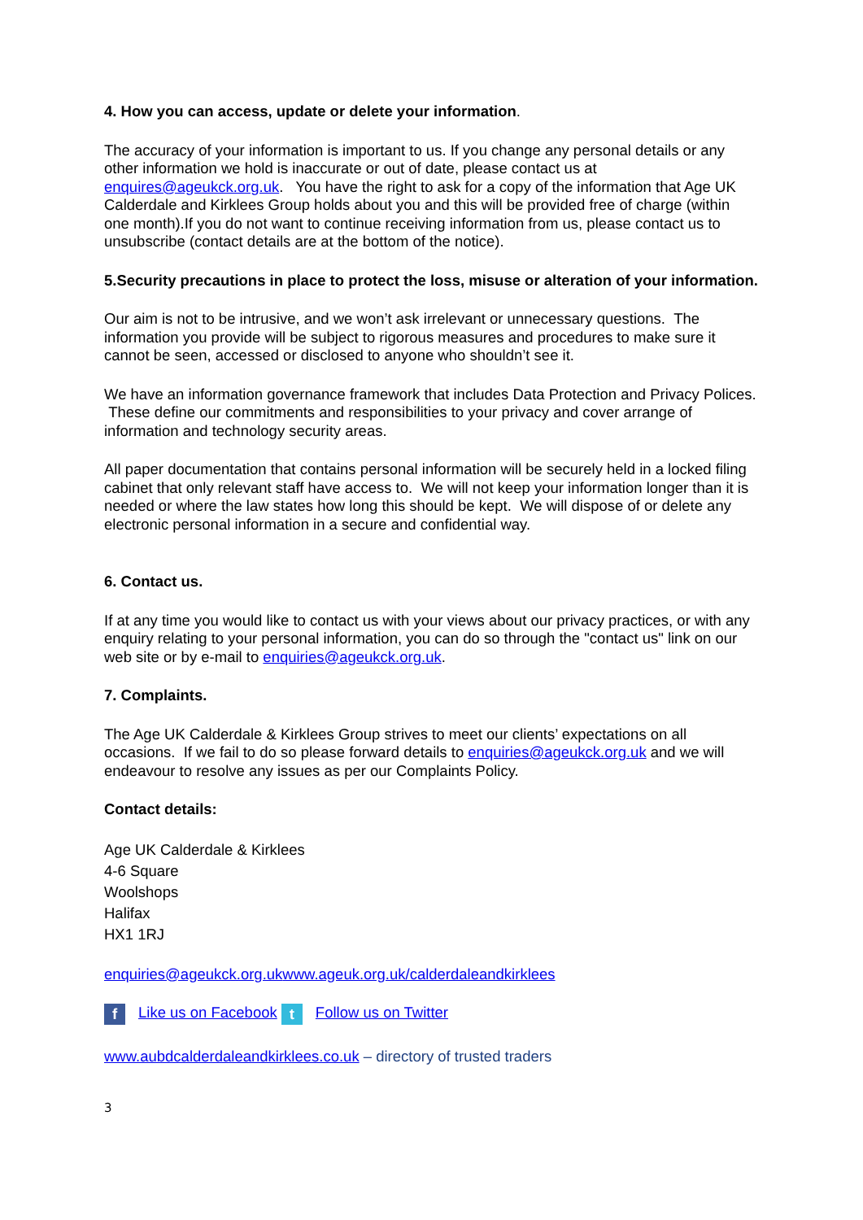4. How you can access, update or delete your information.
The accuracy of your information is important to us. If you change any personal details or any other information we hold is inaccurate or out of date, please contact us at enquires@ageukck.org.uk. You have the right to ask for a copy of the information that Age UK Calderdale and Kirklees Group holds about you and this will be provided free of charge (within one month).If you do not want to continue receiving information from us, please contact us to unsubscribe (contact details are at the bottom of the notice).
5.Security precautions in place to protect the loss, misuse or alteration of your information.
Our aim is not to be intrusive, and we won’t ask irrelevant or unnecessary questions. The information you provide will be subject to rigorous measures and procedures to make sure it cannot be seen, accessed or disclosed to anyone who shouldn’t see it.
We have an information governance framework that includes Data Protection and Privacy Polices. These define our commitments and responsibilities to your privacy and cover arrange of information and technology security areas.
All paper documentation that contains personal information will be securely held in a locked filing cabinet that only relevant staff have access to. We will not keep your information longer than it is needed or where the law states how long this should be kept. We will dispose of or delete any electronic personal information in a secure and confidential way.
6. Contact us.
If at any time you would like to contact us with your views about our privacy practices, or with any enquiry relating to your personal information, you can do so through the "contact us" link on our web site or by e-mail to enquiries@ageukck.org.uk.
7. Complaints.
The Age UK Calderdale & Kirklees Group strives to meet our clients’ expectations on all occasions. If we fail to do so please forward details to enquiries@ageukck.org.uk and we will endeavour to resolve any issues as per our Complaints Policy.
Contact details:
Age UK Calderdale & Kirklees
4-6 Square
Woolshops
Halifax
HX1 1RJ
enquiries@ageukck.org.uk www.ageuk.org.uk/calderdaleandkirklees
f Like us on Facebook t Follow us on Twitter
www.aubdcalderdaleandkirklees.co.uk – directory of trusted traders
3